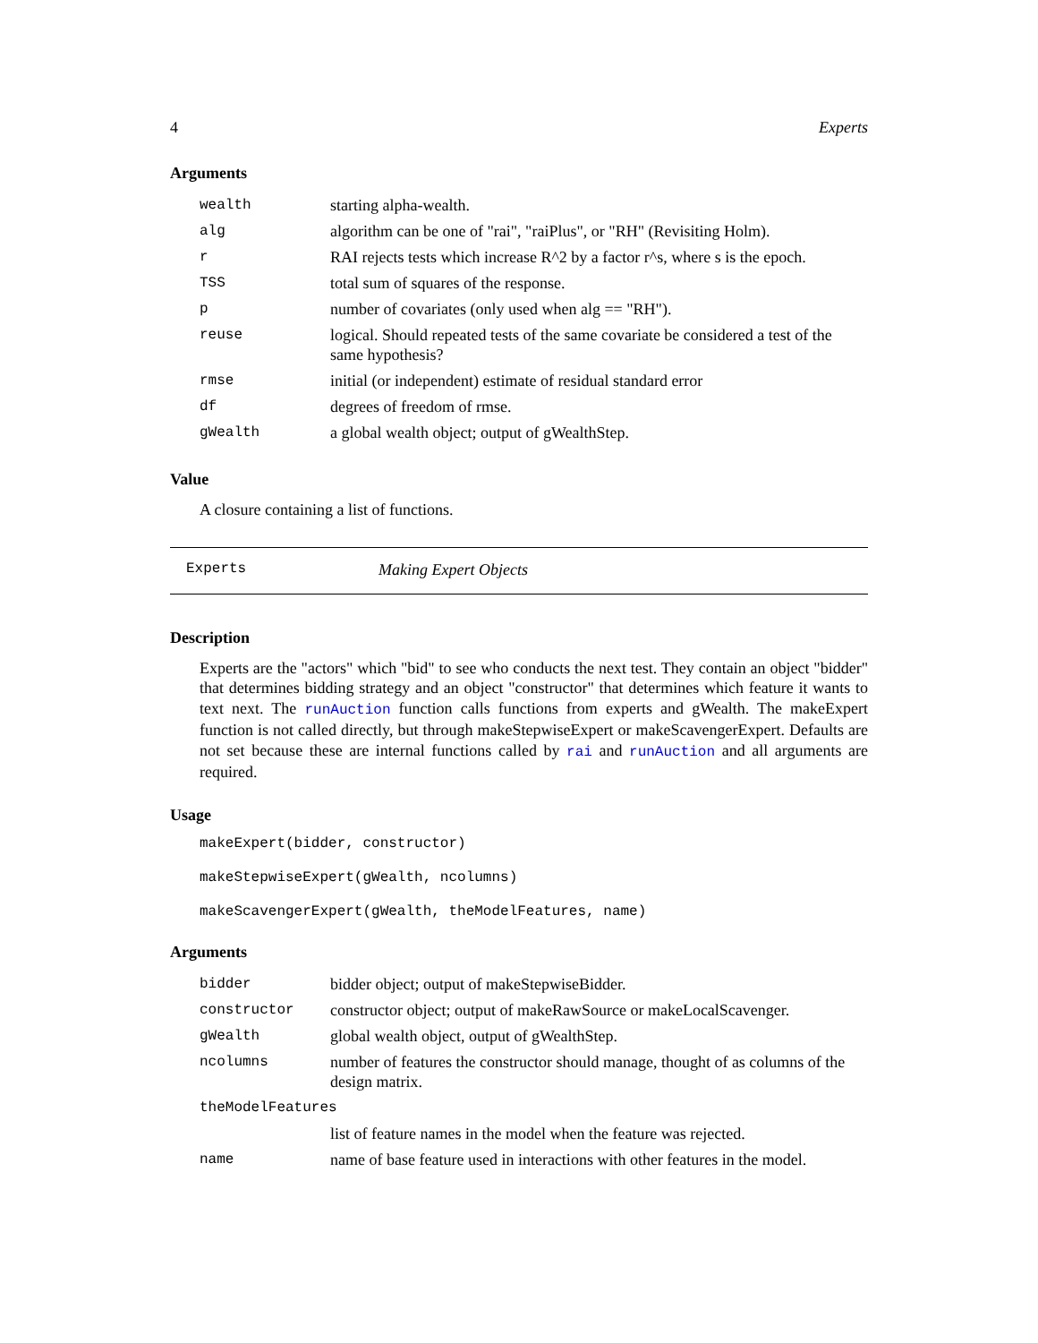4 Experts
Arguments
| wealth | starting alpha-wealth. |
| alg | algorithm can be one of "rai", "raiPlus", or "RH" (Revisiting Holm). |
| r | RAI rejects tests which increase R^2 by a factor r^s, where s is the epoch. |
| TSS | total sum of squares of the response. |
| p | number of covariates (only used when alg == "RH"). |
| reuse | logical. Should repeated tests of the same covariate be considered a test of the same hypothesis? |
| rmse | initial (or independent) estimate of residual standard error |
| df | degrees of freedom of rmse. |
| gWealth | a global wealth object; output of gWealthStep. |
Value
A closure containing a list of functions.
Experts Making Expert Objects
Description
Experts are the "actors" which "bid" to see who conducts the next test. They contain an object "bidder" that determines bidding strategy and an object "constructor" that determines which feature it wants to text next. The runAuction function calls functions from experts and gWealth. The makeExpert function is not called directly, but through makeStepwiseExpert or makeScavengerExpert. Defaults are not set because these are internal functions called by rai and runAuction and all arguments are required.
Usage
makeExpert(bidder, constructor)
makeStepwiseExpert(gWealth, ncolumns)
makeScavengerExpert(gWealth, theModelFeatures, name)
Arguments
| bidder | bidder object; output of makeStepwiseBidder. |
| constructor | constructor object; output of makeRawSource or makeLocalScavenger. |
| gWealth | global wealth object, output of gWealthStep. |
| ncolumns | number of features the constructor should manage, thought of as columns of the design matrix. |
| theModelFeatures | |
| | list of feature names in the model when the feature was rejected. |
| name | name of base feature used in interactions with other features in the model. |